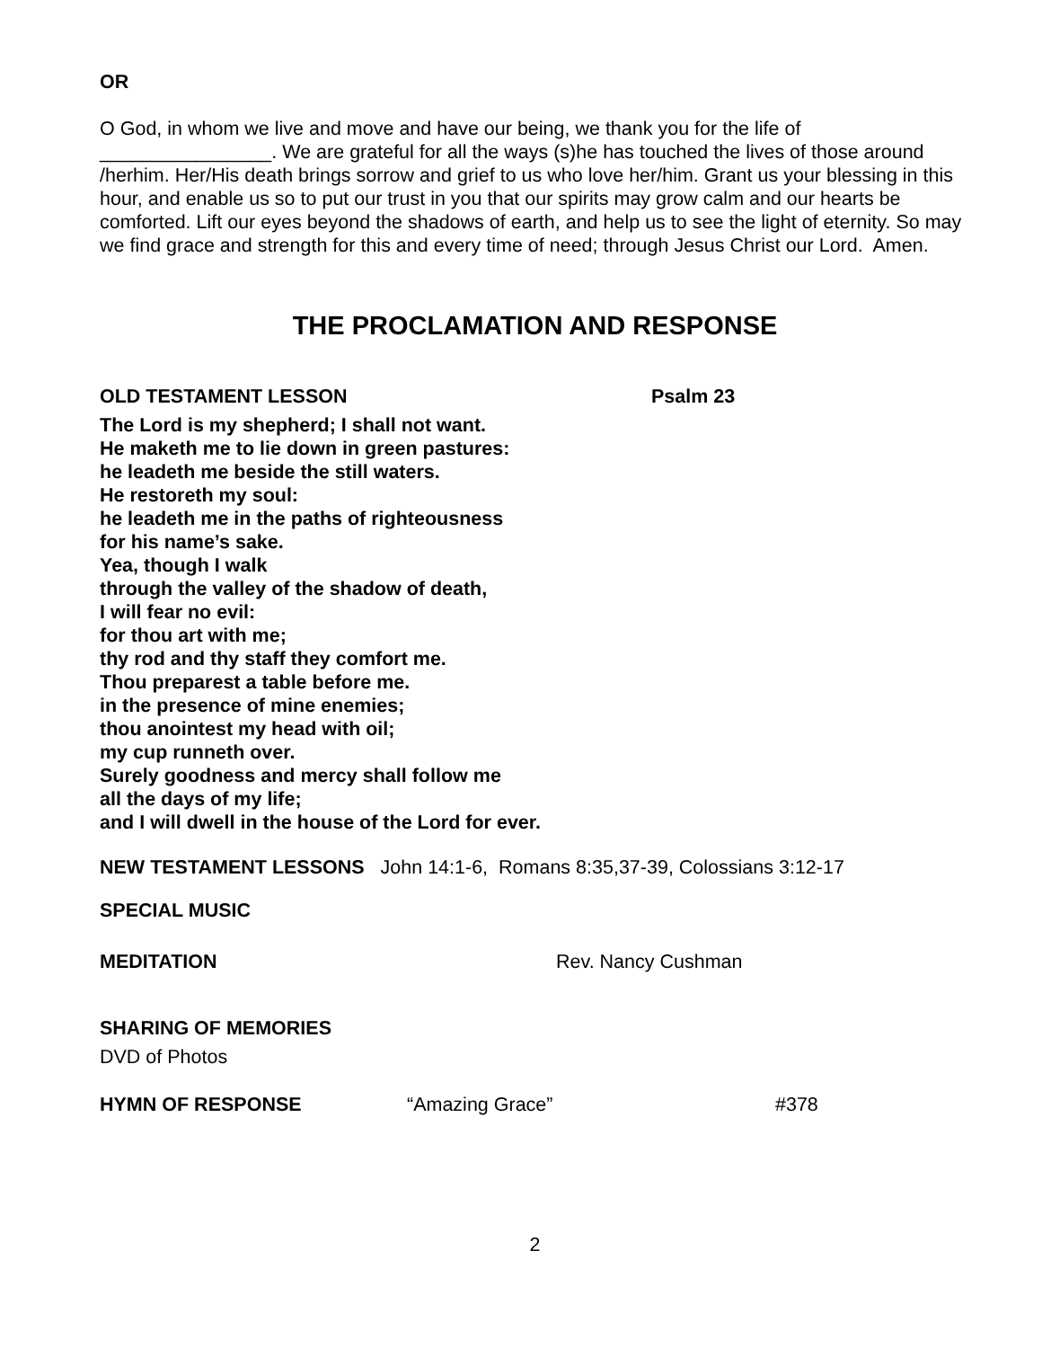OR
O God, in whom we live and move and have our being, we thank you for the life of ________________. We are grateful for all the ways (s)he has touched the lives of those around /herhim. Her/His death brings sorrow and grief to us who love her/him. Grant us your blessing in this hour, and enable us so to put our trust in you that our spirits may grow calm and our hearts be comforted. Lift our eyes beyond the shadows of earth, and help us to see the light of eternity. So may we find grace and strength for this and every time of need; through Jesus Christ our Lord. Amen.
THE PROCLAMATION AND RESPONSE
OLD TESTAMENT LESSON Psalm 23
The Lord is my shepherd; I shall not want.
He maketh me to lie down in green pastures:
he leadeth me beside the still waters.
He restoreth my soul:
he leadeth me in the paths of righteousness
for his name’s sake.
Yea, though I walk
through the valley of the shadow of death,
I will fear no evil:
for thou art with me;
thy rod and thy staff they comfort me.
Thou preparest a table before me.
in the presence of mine enemies;
thou anointest my head with oil;
my cup runneth over.
Surely goodness and mercy shall follow me
all the days of my life;
and I will dwell in the house of the Lord for ever.
NEW TESTAMENT LESSONS John 14:1-6, Romans 8:35,37-39, Colossians 3:12-17
SPECIAL MUSIC
MEDITATION Rev. Nancy Cushman
SHARING OF MEMORIES
DVD of Photos
HYMN OF RESPONSE “Amazing Grace” #378
2